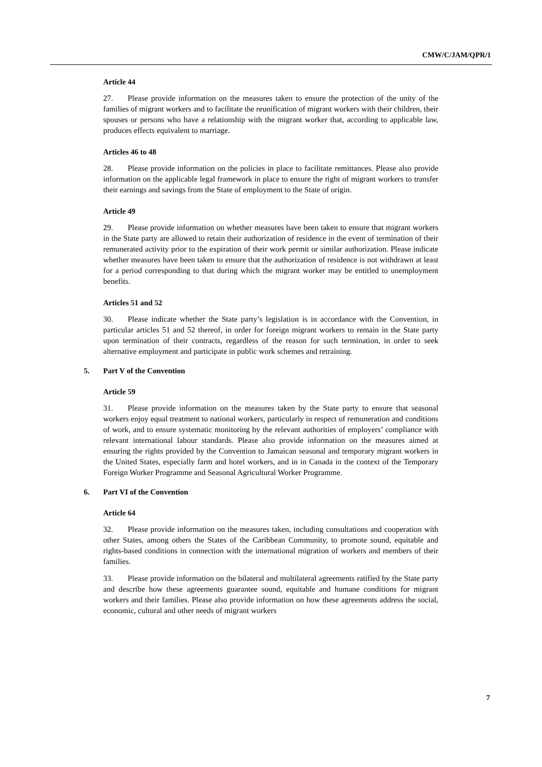CMW/C/JAM/QPR/1
Article 44
27. Please provide information on the measures taken to ensure the protection of the unity of the families of migrant workers and to facilitate the reunification of migrant workers with their children, their spouses or persons who have a relationship with the migrant worker that, according to applicable law, produces effects equivalent to marriage.
Articles 46 to 48
28. Please provide information on the policies in place to facilitate remittances. Please also provide information on the applicable legal framework in place to ensure the right of migrant workers to transfer their earnings and savings from the State of employment to the State of origin.
Article 49
29. Please provide information on whether measures have been taken to ensure that migrant workers in the State party are allowed to retain their authorization of residence in the event of termination of their remunerated activity prior to the expiration of their work permit or similar authorization. Please indicate whether measures have been taken to ensure that the authorization of residence is not withdrawn at least for a period corresponding to that during which the migrant worker may be entitled to unemployment benefits.
Articles 51 and 52
30. Please indicate whether the State party’s legislation is in accordance with the Convention, in particular articles 51 and 52 thereof, in order for foreign migrant workers to remain in the State party upon termination of their contracts, regardless of the reason for such termination, in order to seek alternative employment and participate in public work schemes and retraining.
5. Part V of the Convention
Article 59
31. Please provide information on the measures taken by the State party to ensure that seasonal workers enjoy equal treatment to national workers, particularly in respect of remuneration and conditions of work, and to ensure systematic monitoring by the relevant authorities of employers’ compliance with relevant international labour standards. Please also provide information on the measures aimed at ensuring the rights provided by the Convention to Jamaican seasonal and temporary migrant workers in the United States, especially farm and hotel workers, and in in Canada in the context of the Temporary Foreign Worker Programme and Seasonal Agricultural Worker Programme.
6. Part VI of the Convention
Article 64
32. Please provide information on the measures taken, including consultations and cooperation with other States, among others the States of the Caribbean Community, to promote sound, equitable and rights-based conditions in connection with the international migration of workers and members of their families.
33. Please provide information on the bilateral and multilateral agreements ratified by the State party and describe how these agreements guarantee sound, equitable and humane conditions for migrant workers and their families. Please also provide information on how these agreements address the social, economic, cultural and other needs of migrant workers
7